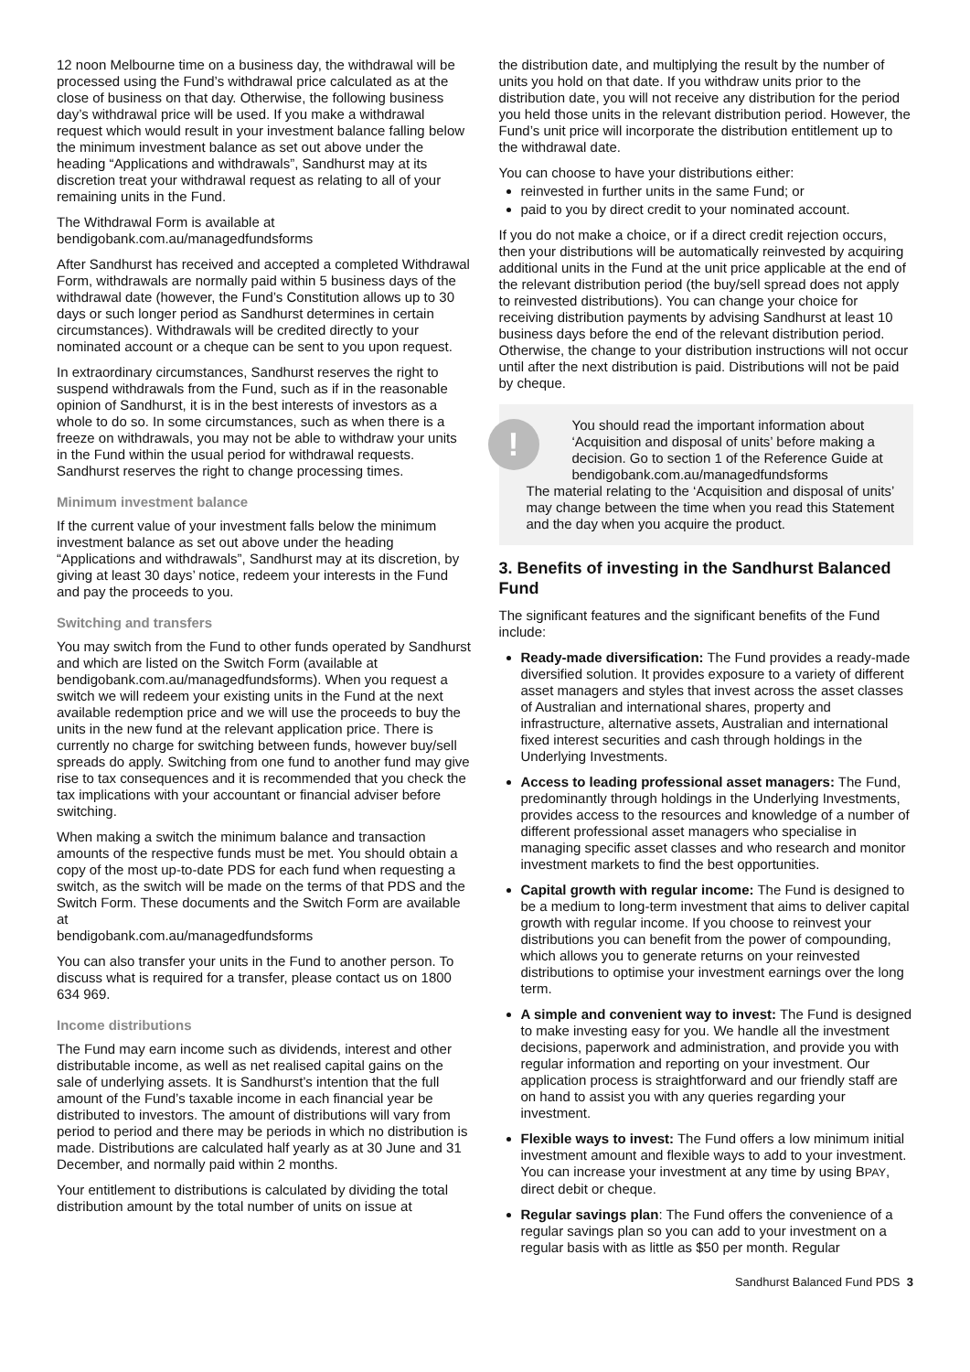12 noon Melbourne time on a business day, the withdrawal will be processed using the Fund’s withdrawal price calculated as at the close of business on that day. Otherwise, the following business day’s withdrawal price will be used. If you make a withdrawal request which would result in your investment balance falling below the minimum investment balance as set out above under the heading “Applications and withdrawals”, Sandhurst may at its discretion treat your withdrawal request as relating to all of your remaining units in the Fund.
The Withdrawal Form is available at
bendigobank.com.au/managedfundsforms
After Sandhurst has received and accepted a completed Withdrawal Form, withdrawals are normally paid within 5 business days of the withdrawal date (however, the Fund’s Constitution allows up to 30 days or such longer period as Sandhurst determines in certain circumstances). Withdrawals will be credited directly to your nominated account or a cheque can be sent to you upon request.
In extraordinary circumstances, Sandhurst reserves the right to suspend withdrawals from the Fund, such as if in the reasonable opinion of Sandhurst, it is in the best interests of investors as a whole to do so. In some circumstances, such as when there is a freeze on withdrawals, you may not be able to withdraw your units in the Fund within the usual period for withdrawal requests. Sandhurst reserves the right to change processing times.
Minimum investment balance
If the current value of your investment falls below the minimum investment balance as set out above under the heading “Applications and withdrawals”, Sandhurst may at its discretion, by giving at least 30 days’ notice, redeem your interests in the Fund and pay the proceeds to you.
Switching and transfers
You may switch from the Fund to other funds operated by Sandhurst and which are listed on the Switch Form (available at bendigobank.com.au/managedfundsforms). When you request a switch we will redeem your existing units in the Fund at the next available redemption price and we will use the proceeds to buy the units in the new fund at the relevant application price. There is currently no charge for switching between funds, however buy/sell spreads do apply. Switching from one fund to another fund may give rise to tax consequences and it is recommended that you check the tax implications with your accountant or financial adviser before switching.
When making a switch the minimum balance and transaction amounts of the respective funds must be met. You should obtain a copy of the most up-to-date PDS for each fund when requesting a switch, as the switch will be made on the terms of that PDS and the Switch Form. These documents and the Switch Form are available at
bendigobank.com.au/managedfundsforms
You can also transfer your units in the Fund to another person. To discuss what is required for a transfer, please contact us on 1800 634 969.
Income distributions
The Fund may earn income such as dividends, interest and other distributable income, as well as net realised capital gains on the sale of underlying assets. It is Sandhurst’s intention that the full amount of the Fund’s taxable income in each financial year be distributed to investors. The amount of distributions will vary from period to period and there may be periods in which no distribution is made. Distributions are calculated half yearly as at 30 June and 31 December, and normally paid within 2 months.
Your entitlement to distributions is calculated by dividing the total distribution amount by the total number of units on issue at
the distribution date, and multiplying the result by the number of units you hold on that date. If you withdraw units prior to the distribution date, you will not receive any distribution for the period you held those units in the relevant distribution period. However, the Fund’s unit price will incorporate the distribution entitlement up to the withdrawal date.
You can choose to have your distributions either:
reinvested in further units in the same Fund; or
paid to you by direct credit to your nominated account.
If you do not make a choice, or if a direct credit rejection occurs, then your distributions will be automatically reinvested by acquiring additional units in the Fund at the unit price applicable at the end of the relevant distribution period (the buy/sell spread does not apply to reinvested distributions). You can change your choice for receiving distribution payments by advising Sandhurst at least 10 business days before the end of the relevant distribution period. Otherwise, the change to your distribution instructions will not occur until after the next distribution is paid. Distributions will not be paid by cheque.
!
You should read the important information about ‘Acquisition and disposal of units’ before making a decision. Go to section 1 of the Reference Guide at bendigobank.com.au/managedfundsforms
The material relating to the ‘Acquisition and disposal of units’ may change between the time when you read this Statement and the day when you acquire the product.
3. Benefits of investing in the Sandhurst Balanced Fund
The significant features and the significant benefits of the Fund include:
Ready-made diversification: The Fund provides a ready-made diversified solution. It provides exposure to a variety of different asset managers and styles that invest across the asset classes of Australian and international shares, property and infrastructure, alternative assets, Australian and international fixed interest securities and cash through holdings in the Underlying Investments.
Access to leading professional asset managers: The Fund, predominantly through holdings in the Underlying Investments, provides access to the resources and knowledge of a number of different professional asset managers who specialise in managing specific asset classes and who research and monitor investment markets to find the best opportunities.
Capital growth with regular income: The Fund is designed to be a medium to long-term investment that aims to deliver capital growth with regular income. If you choose to reinvest your distributions you can benefit from the power of compounding, which allows you to generate returns on your reinvested distributions to optimise your investment earnings over the long term.
A simple and convenient way to invest: The Fund is designed to make investing easy for you. We handle all the investment decisions, paperwork and administration, and provide you with regular information and reporting on your investment. Our application process is straightforward and our friendly staff are on hand to assist you with any queries regarding your investment.
Flexible ways to invest: The Fund offers a low minimum initial investment amount and flexible ways to add to your investment. You can increase your investment at any time by using BPAY, direct debit or cheque.
Regular savings plan: The Fund offers the convenience of a regular savings plan so you can add to your investment on a regular basis with as little as $50 per month. Regular
Sandhurst Balanced Fund PDS 3